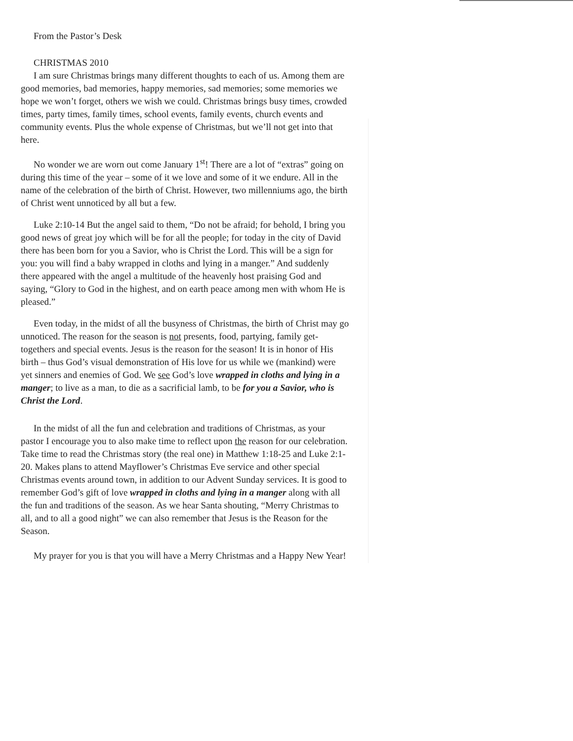From the Pastor’s Desk
CHRISTMAS 2010
I am sure Christmas brings many different thoughts to each of us. Among them are good memories, bad memories, happy memories, sad memories; some memories we hope we won’t forget, others we wish we could. Christmas brings busy times, crowded times, party times, family times, school events, family events, church events and community events. Plus the whole expense of Christmas, but we’ll not get into that here.
No wonder we are worn out come January 1<sup>st</sup>! There are a lot of “extras” going on during this time of the year – some of it we love and some of it we endure. All in the name of the celebration of the birth of Christ. However, two millenniums ago, the birth of Christ went unnoticed by all but a few.
Luke 2:10-14 But the angel said to them, “Do not be afraid; for behold, I bring you good news of great joy which will be for all the people; for today in the city of David there has been born for you a Savior, who is Christ the Lord. This will be a sign for you: you will find a baby wrapped in cloths and lying in a manger.” And suddenly there appeared with the angel a multitude of the heavenly host praising God and saying, “Glory to God in the highest, and on earth peace among men with whom He is pleased.”
Even today, in the midst of all the busyness of Christmas, the birth of Christ may go unnoticed. The reason for the season is not presents, food, partying, family get-togethers and special events. Jesus is the reason for the season! It is in honor of His birth – thus God’s visual demonstration of His love for us while we (mankind) were yet sinners and enemies of God. We see God’s love wrapped in cloths and lying in a manger; to live as a man, to die as a sacrificial lamb, to be for you a Savior, who is Christ the Lord.
In the midst of all the fun and celebration and traditions of Christmas, as your pastor I encourage you to also make time to reflect upon the reason for our celebration. Take time to read the Christmas story (the real one) in Matthew 1:18-25 and Luke 2:1-20. Makes plans to attend Mayflower’s Christmas Eve service and other special Christmas events around town, in addition to our Advent Sunday services. It is good to remember God’s gift of love wrapped in cloths and lying in a manger along with all the fun and traditions of the season. As we hear Santa shouting, “Merry Christmas to all, and to all a good night” we can also remember that Jesus is the Reason for the Season.
My prayer for you is that you will have a Merry Christmas and a Happy New Year!